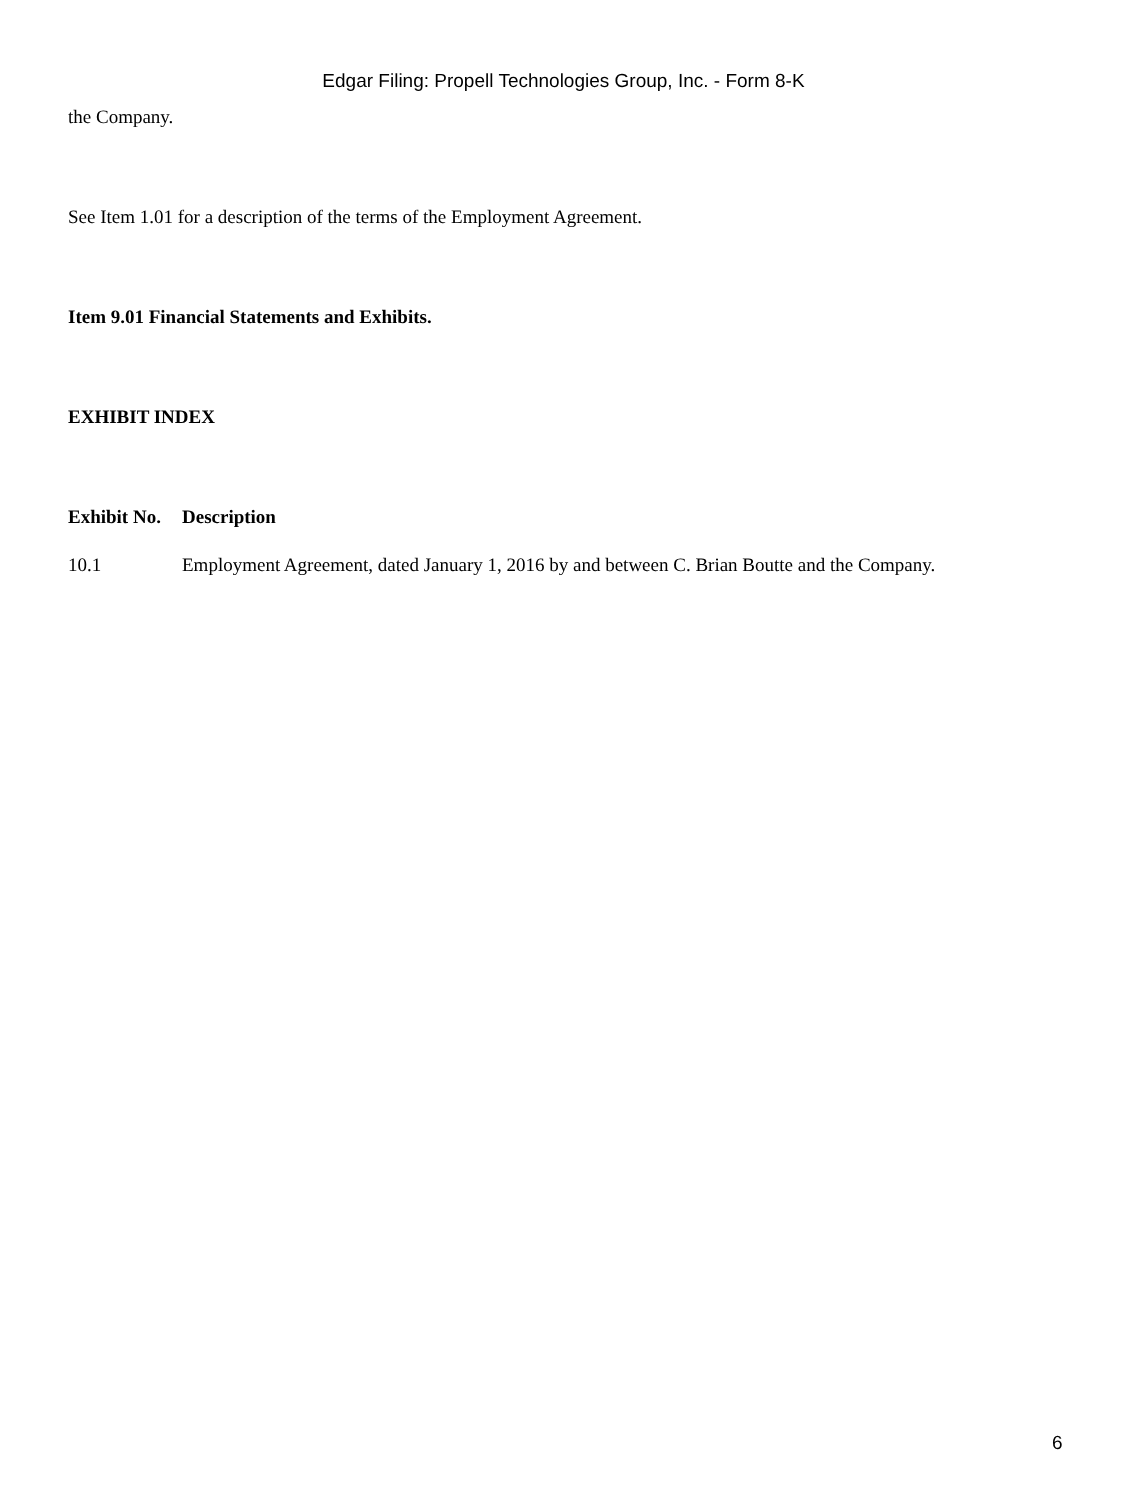Edgar Filing: Propell Technologies Group, Inc. - Form 8-K
the Company.
See Item 1.01 for a description of the terms of the Employment Agreement.
Item 9.01 Financial Statements and Exhibits.
EXHIBIT INDEX
| Exhibit No. | Description |
| --- | --- |
| 10.1 | Employment Agreement, dated January 1, 2016 by and between C. Brian Boutte and the Company. |
6